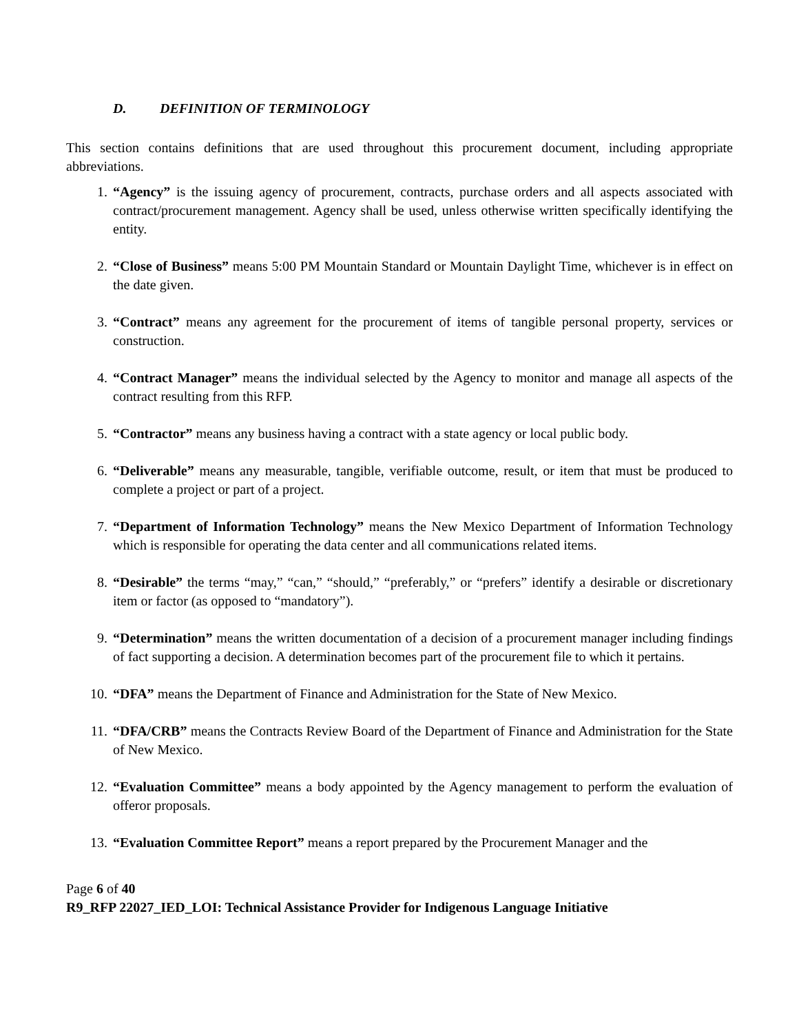D. DEFINITION OF TERMINOLOGY
This section contains definitions that are used throughout this procurement document, including appropriate abbreviations.
1. “Agency” is the issuing agency of procurement, contracts, purchase orders and all aspects associated with contract/procurement management. Agency shall be used, unless otherwise written specifically identifying the entity.
2. “Close of Business” means 5:00 PM Mountain Standard or Mountain Daylight Time, whichever is in effect on the date given.
3. “Contract” means any agreement for the procurement of items of tangible personal property, services or construction.
4. “Contract Manager” means the individual selected by the Agency to monitor and manage all aspects of the contract resulting from this RFP.
5. “Contractor” means any business having a contract with a state agency or local public body.
6. “Deliverable” means any measurable, tangible, verifiable outcome, result, or item that must be produced to complete a project or part of a project.
7. “Department of Information Technology” means the New Mexico Department of Information Technology which is responsible for operating the data center and all communications related items.
8. “Desirable” the terms “may,” “can,” “should,” “preferably,” or “prefers” identify a desirable or discretionary item or factor (as opposed to “mandatory”).
9. “Determination” means the written documentation of a decision of a procurement manager including findings of fact supporting a decision. A determination becomes part of the procurement file to which it pertains.
10. “DFA” means the Department of Finance and Administration for the State of New Mexico.
11. “DFA/CRB” means the Contracts Review Board of the Department of Finance and Administration for the State of New Mexico.
12. “Evaluation Committee” means a body appointed by the Agency management to perform the evaluation of offeror proposals.
13. “Evaluation Committee Report” means a report prepared by the Procurement Manager and the
Page 6 of 40
R9_RFP 22027_IED_LOI: Technical Assistance Provider for Indigenous Language Initiative